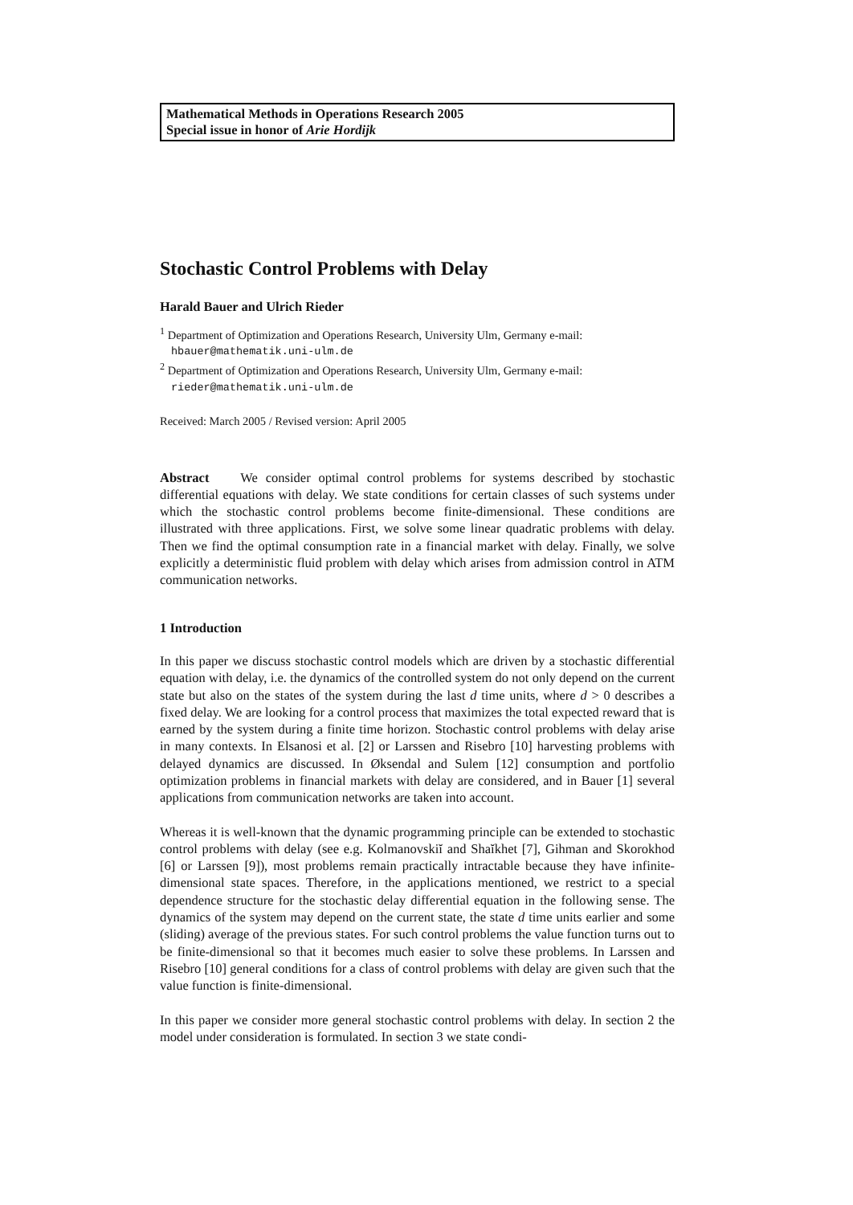Mathematical Methods in Operations Research 2005
Special issue in honor of Arie Hordijk
Stochastic Control Problems with Delay
Harald Bauer and Ulrich Rieder
<sup>1</sup> Department of Optimization and Operations Research, University Ulm, Germany e-mail: hbauer@mathematik.uni-ulm.de
<sup>2</sup> Department of Optimization and Operations Research, University Ulm, Germany e-mail: rieder@mathematik.uni-ulm.de
Received: March 2005 / Revised version: April 2005
Abstract We consider optimal control problems for systems described by stochastic differential equations with delay. We state conditions for certain classes of such systems under which the stochastic control problems become finite-dimensional. These conditions are illustrated with three applications. First, we solve some linear quadratic problems with delay. Then we find the optimal consumption rate in a financial market with delay. Finally, we solve explicitly a deterministic fluid problem with delay which arises from admission control in ATM communication networks.
1 Introduction
In this paper we discuss stochastic control models which are driven by a stochastic differential equation with delay, i.e. the dynamics of the controlled system do not only depend on the current state but also on the states of the system during the last d time units, where d > 0 describes a fixed delay. We are looking for a control process that maximizes the total expected reward that is earned by the system during a finite time horizon. Stochastic control problems with delay arise in many contexts. In Elsanosi et al. [2] or Larssen and Risebro [10] harvesting problems with delayed dynamics are discussed. In Øksendal and Sulem [12] consumption and portfolio optimization problems in financial markets with delay are considered, and in Bauer [1] several applications from communication networks are taken into account.
Whereas it is well-known that the dynamic programming principle can be extended to stochastic control problems with delay (see e.g. Kolmanovskiĭ and Shaĭkhet [7], Gihman and Skorokhod [6] or Larssen [9]), most problems remain practically intractable because they have infinite-dimensional state spaces. Therefore, in the applications mentioned, we restrict to a special dependence structure for the stochastic delay differential equation in the following sense. The dynamics of the system may depend on the current state, the state d time units earlier and some (sliding) average of the previous states. For such control problems the value function turns out to be finite-dimensional so that it becomes much easier to solve these problems. In Larssen and Risebro [10] general conditions for a class of control problems with delay are given such that the value function is finite-dimensional.
In this paper we consider more general stochastic control problems with delay. In section 2 the model under consideration is formulated. In section 3 we state condi-